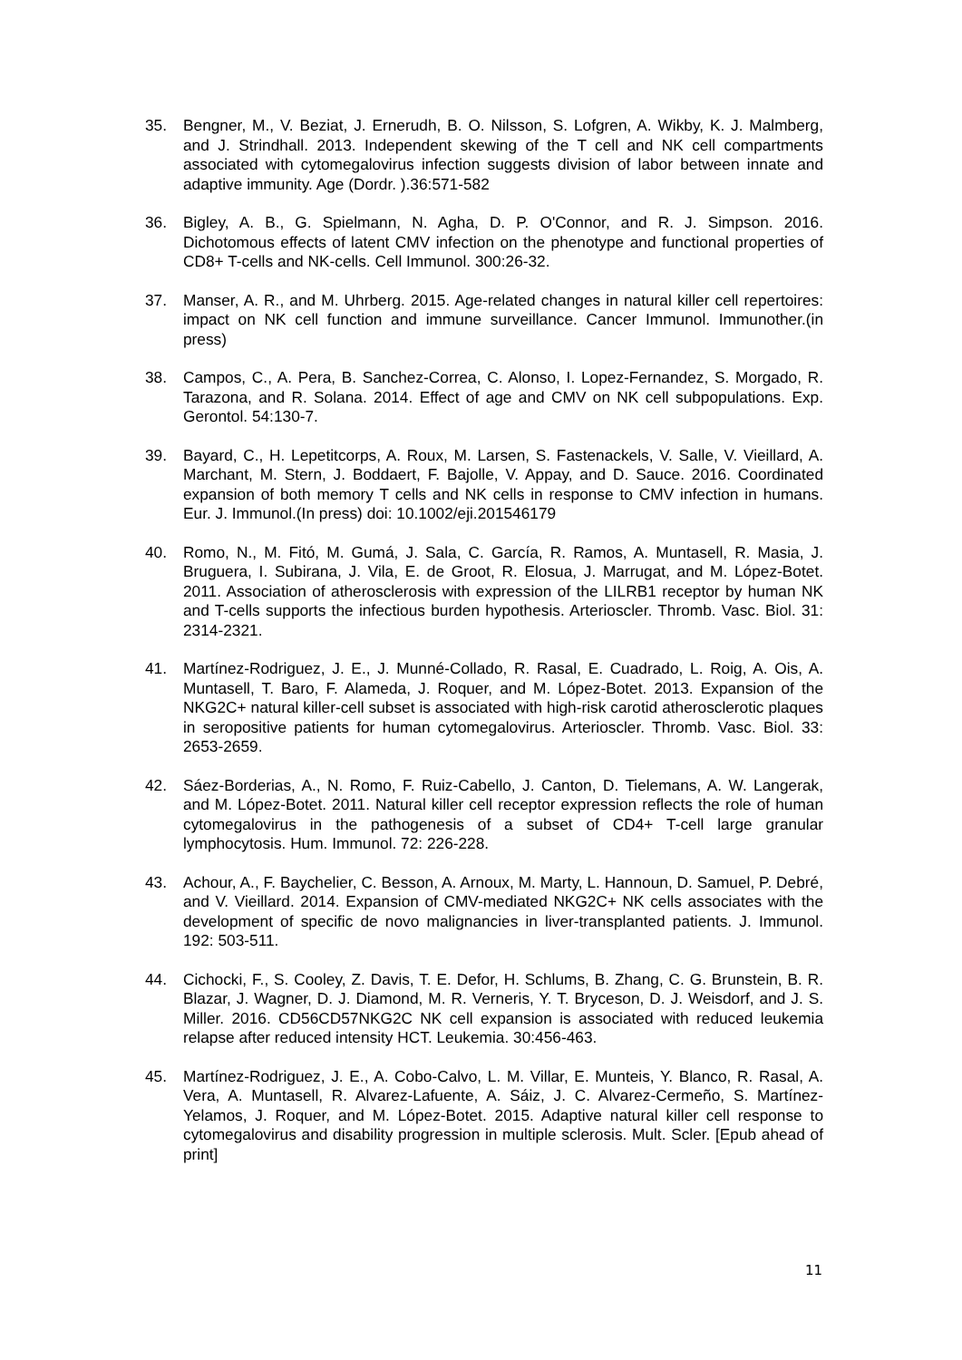35. Bengner, M., V. Beziat, J. Ernerudh, B. O. Nilsson, S. Lofgren, A. Wikby, K. J. Malmberg, and J. Strindhall. 2013. Independent skewing of the T cell and NK cell compartments associated with cytomegalovirus infection suggests division of labor between innate and adaptive immunity. Age (Dordr. ).36:571-582
36. Bigley, A. B., G. Spielmann, N. Agha, D. P. O'Connor, and R. J. Simpson. 2016. Dichotomous effects of latent CMV infection on the phenotype and functional properties of CD8+ T-cells and NK-cells. Cell Immunol. 300:26-32.
37. Manser, A. R., and M. Uhrberg. 2015. Age-related changes in natural killer cell repertoires: impact on NK cell function and immune surveillance. Cancer Immunol. Immunother.(in press)
38. Campos, C., A. Pera, B. Sanchez-Correa, C. Alonso, I. Lopez-Fernandez, S. Morgado, R. Tarazona, and R. Solana. 2014. Effect of age and CMV on NK cell subpopulations. Exp. Gerontol. 54:130-7.
39. Bayard, C., H. Lepetitcorps, A. Roux, M. Larsen, S. Fastenackels, V. Salle, V. Vieillard, A. Marchant, M. Stern, J. Boddaert, F. Bajolle, V. Appay, and D. Sauce. 2016. Coordinated expansion of both memory T cells and NK cells in response to CMV infection in humans. Eur. J. Immunol.(In press) doi: 10.1002/eji.201546179
40. Romo, N., M. Fitó, M. Gumá, J. Sala, C. García, R. Ramos, A. Muntasell, R. Masia, J. Bruguera, I. Subirana, J. Vila, E. de Groot, R. Elosua, J. Marrugat, and M. López-Botet. 2011. Association of atherosclerosis with expression of the LILRB1 receptor by human NK and T-cells supports the infectious burden hypothesis. Arterioscler. Thromb. Vasc. Biol. 31: 2314-2321.
41. Martínez-Rodriguez, J. E., J. Munné-Collado, R. Rasal, E. Cuadrado, L. Roig, A. Ois, A. Muntasell, T. Baro, F. Alameda, J. Roquer, and M. López-Botet. 2013. Expansion of the NKG2C+ natural killer-cell subset is associated with high-risk carotid atherosclerotic plaques in seropositive patients for human cytomegalovirus. Arterioscler. Thromb. Vasc. Biol. 33: 2653-2659.
42. Sáez-Borderias, A., N. Romo, F. Ruiz-Cabello, J. Canton, D. Tielemans, A. W. Langerak, and M. López-Botet. 2011. Natural killer cell receptor expression reflects the role of human cytomegalovirus in the pathogenesis of a subset of CD4+ T-cell large granular lymphocytosis. Hum. Immunol. 72: 226-228.
43. Achour, A., F. Baychelier, C. Besson, A. Arnoux, M. Marty, L. Hannoun, D. Samuel, P. Debré, and V. Vieillard. 2014. Expansion of CMV-mediated NKG2C+ NK cells associates with the development of specific de novo malignancies in liver-transplanted patients. J. Immunol. 192: 503-511.
44. Cichocki, F., S. Cooley, Z. Davis, T. E. Defor, H. Schlums, B. Zhang, C. G. Brunstein, B. R. Blazar, J. Wagner, D. J. Diamond, M. R. Verneris, Y. T. Bryceson, D. J. Weisdorf, and J. S. Miller. 2016. CD56CD57NKG2C NK cell expansion is associated with reduced leukemia relapse after reduced intensity HCT. Leukemia. 30:456-463.
45. Martínez-Rodriguez, J. E., A. Cobo-Calvo, L. M. Villar, E. Munteis, Y. Blanco, R. Rasal, A. Vera, A. Muntasell, R. Alvarez-Lafuente, A. Sáiz, J. C. Alvarez-Cermeño, S. Martínez-Yelamos, J. Roquer, and M. López-Botet. 2015. Adaptive natural killer cell response to cytomegalovirus and disability progression in multiple sclerosis. Mult. Scler. [Epub ahead of print]
11